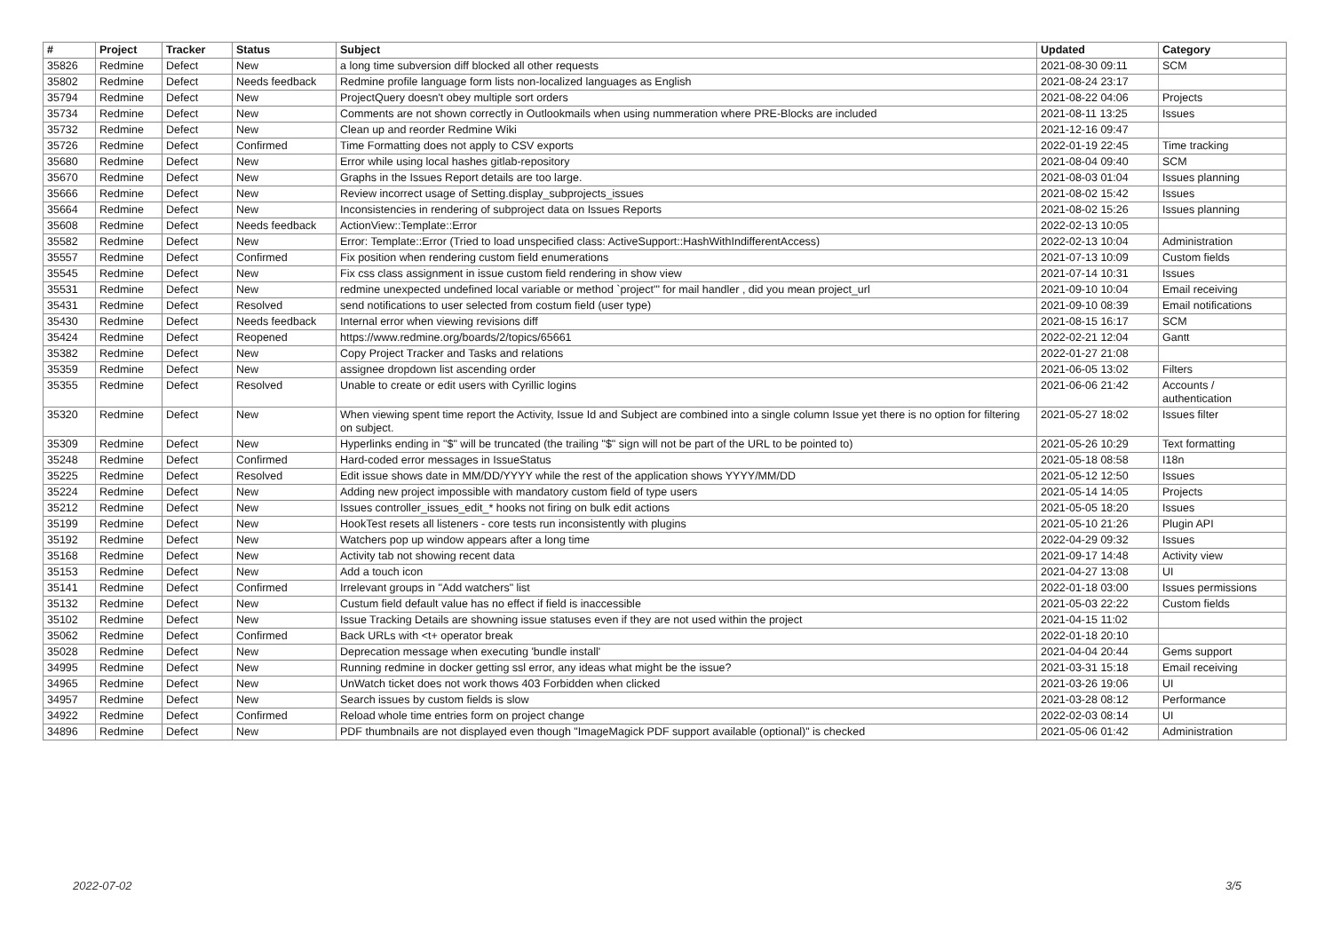| # | Project | Tracker | Status | Subject | Updated | Category |
| --- | --- | --- | --- | --- | --- | --- |
| 35826 | Redmine | Defect | New | a long time subversion diff blocked all other requests | 2021-08-30 09:11 | SCM |
| 35802 | Redmine | Defect | Needs feedback | Redmine profile language form lists non-localized languages as English | 2021-08-24 23:17 | |
| 35794 | Redmine | Defect | New | ProjectQuery doesn't obey multiple sort orders | 2021-08-22 04:06 | Projects |
| 35734 | Redmine | Defect | New | Comments are not shown correctly in Outlookmails when using nummeration where PRE-Blocks are included | 2021-08-11 13:25 | Issues |
| 35732 | Redmine | Defect | New | Clean up and reorder Redmine Wiki | 2021-12-16 09:47 | |
| 35726 | Redmine | Defect | Confirmed | Time Formatting does not apply to CSV exports | 2022-01-19 22:45 | Time tracking |
| 35680 | Redmine | Defect | New | Error while using local hashes gitlab-repository | 2021-08-04 09:40 | SCM |
| 35670 | Redmine | Defect | New | Graphs in the Issues Report details are too large. | 2021-08-03 01:04 | Issues planning |
| 35666 | Redmine | Defect | New | Review incorrect usage of Setting.display_subprojects_issues | 2021-08-02 15:42 | Issues |
| 35664 | Redmine | Defect | New | Inconsistencies in rendering of subproject data on Issues Reports | 2021-08-02 15:26 | Issues planning |
| 35608 | Redmine | Defect | Needs feedback | ActionView::Template::Error | 2022-02-13 10:05 | |
| 35582 | Redmine | Defect | New | Error: Template::Error (Tried to load unspecified class: ActiveSupport::HashWithIndifferentAccess) | 2022-02-13 10:04 | Administration |
| 35557 | Redmine | Defect | Confirmed | Fix position when rendering custom field enumerations | 2021-07-13 10:09 | Custom fields |
| 35545 | Redmine | Defect | New | Fix css class assignment in issue custom field rendering in show view | 2021-07-14 10:31 | Issues |
| 35531 | Redmine | Defect | New | redmine unexpected undefined local variable or method `project'" for mail handler , did you mean project_url | 2021-09-10 10:04 | Email receiving |
| 35431 | Redmine | Defect | Resolved | send notifications to user selected from costum field (user type) | 2021-09-10 08:39 | Email notifications |
| 35430 | Redmine | Defect | Needs feedback | Internal error when viewing revisions diff | 2021-08-15 16:17 | SCM |
| 35424 | Redmine | Defect | Reopened | https://www.redmine.org/boards/2/topics/65661 | 2022-02-21 12:04 | Gantt |
| 35382 | Redmine | Defect | New | Copy Project Tracker and Tasks and relations | 2022-01-27 21:08 | |
| 35359 | Redmine | Defect | New | assignee dropdown list ascending order | 2021-06-05 13:02 | Filters |
| 35355 | Redmine | Defect | Resolved | Unable to create or edit users with Cyrillic logins | 2021-06-06 21:42 | Accounts / authentication |
| 35320 | Redmine | Defect | New | When viewing spent time report the Activity, Issue Id and Subject are combined into a single column Issue yet there is no option for filtering on subject. | 2021-05-27 18:02 | Issues filter |
| 35309 | Redmine | Defect | New | Hyperlinks ending in "$" will be truncated (the trailing "$" sign will not be part of the URL to be pointed to) | 2021-05-26 10:29 | Text formatting |
| 35248 | Redmine | Defect | Confirmed | Hard-coded error messages in IssueStatus | 2021-05-18 08:58 | I18n |
| 35225 | Redmine | Defect | Resolved | Edit issue shows date in MM/DD/YYYY while the rest of the application shows YYYY/MM/DD | 2021-05-12 12:50 | Issues |
| 35224 | Redmine | Defect | New | Adding new project impossible with mandatory custom field of type users | 2021-05-14 14:05 | Projects |
| 35212 | Redmine | Defect | New | Issues controller_issues_edit_* hooks not firing on bulk edit actions | 2021-05-05 18:20 | Issues |
| 35199 | Redmine | Defect | New | HookTest resets all listeners - core tests run inconsistently with plugins | 2021-05-10 21:26 | Plugin API |
| 35192 | Redmine | Defect | New | Watchers pop up window appears after a long time | 2022-04-29 09:32 | Issues |
| 35168 | Redmine | Defect | New | Activity tab not showing recent data | 2021-09-17 14:48 | Activity view |
| 35153 | Redmine | Defect | New | Add a touch icon | 2021-04-27 13:08 | UI |
| 35141 | Redmine | Defect | Confirmed | Irrelevant groups in "Add watchers" list | 2022-01-18 03:00 | Issues permissions |
| 35132 | Redmine | Defect | New | Custum field default value has no effect if field is inaccessible | 2021-05-03 22:22 | Custom fields |
| 35102 | Redmine | Defect | New | Issue Tracking Details are showning issue statuses even if they are not used within the project | 2021-04-15 11:02 | |
| 35062 | Redmine | Defect | Confirmed | Back URLs with <t+ operator break | 2022-01-18 20:10 | |
| 35028 | Redmine | Defect | New | Deprecation message when executing 'bundle install' | 2021-04-04 20:44 | Gems support |
| 34995 | Redmine | Defect | New | Running redmine in docker getting ssl error, any ideas what might be the issue? | 2021-03-31 15:18 | Email receiving |
| 34965 | Redmine | Defect | New | UnWatch ticket does not work thows 403 Forbidden when clicked | 2021-03-26 19:06 | UI |
| 34957 | Redmine | Defect | New | Search issues by custom fields is slow | 2021-03-28 08:12 | Performance |
| 34922 | Redmine | Defect | Confirmed | Reload whole time entries form on project change | 2022-02-03 08:14 | UI |
| 34896 | Redmine | Defect | New | PDF thumbnails are not displayed even though "ImageMagick PDF support available (optional)" is checked | 2021-05-06 01:42 | Administration |
2022-07-02 3/5